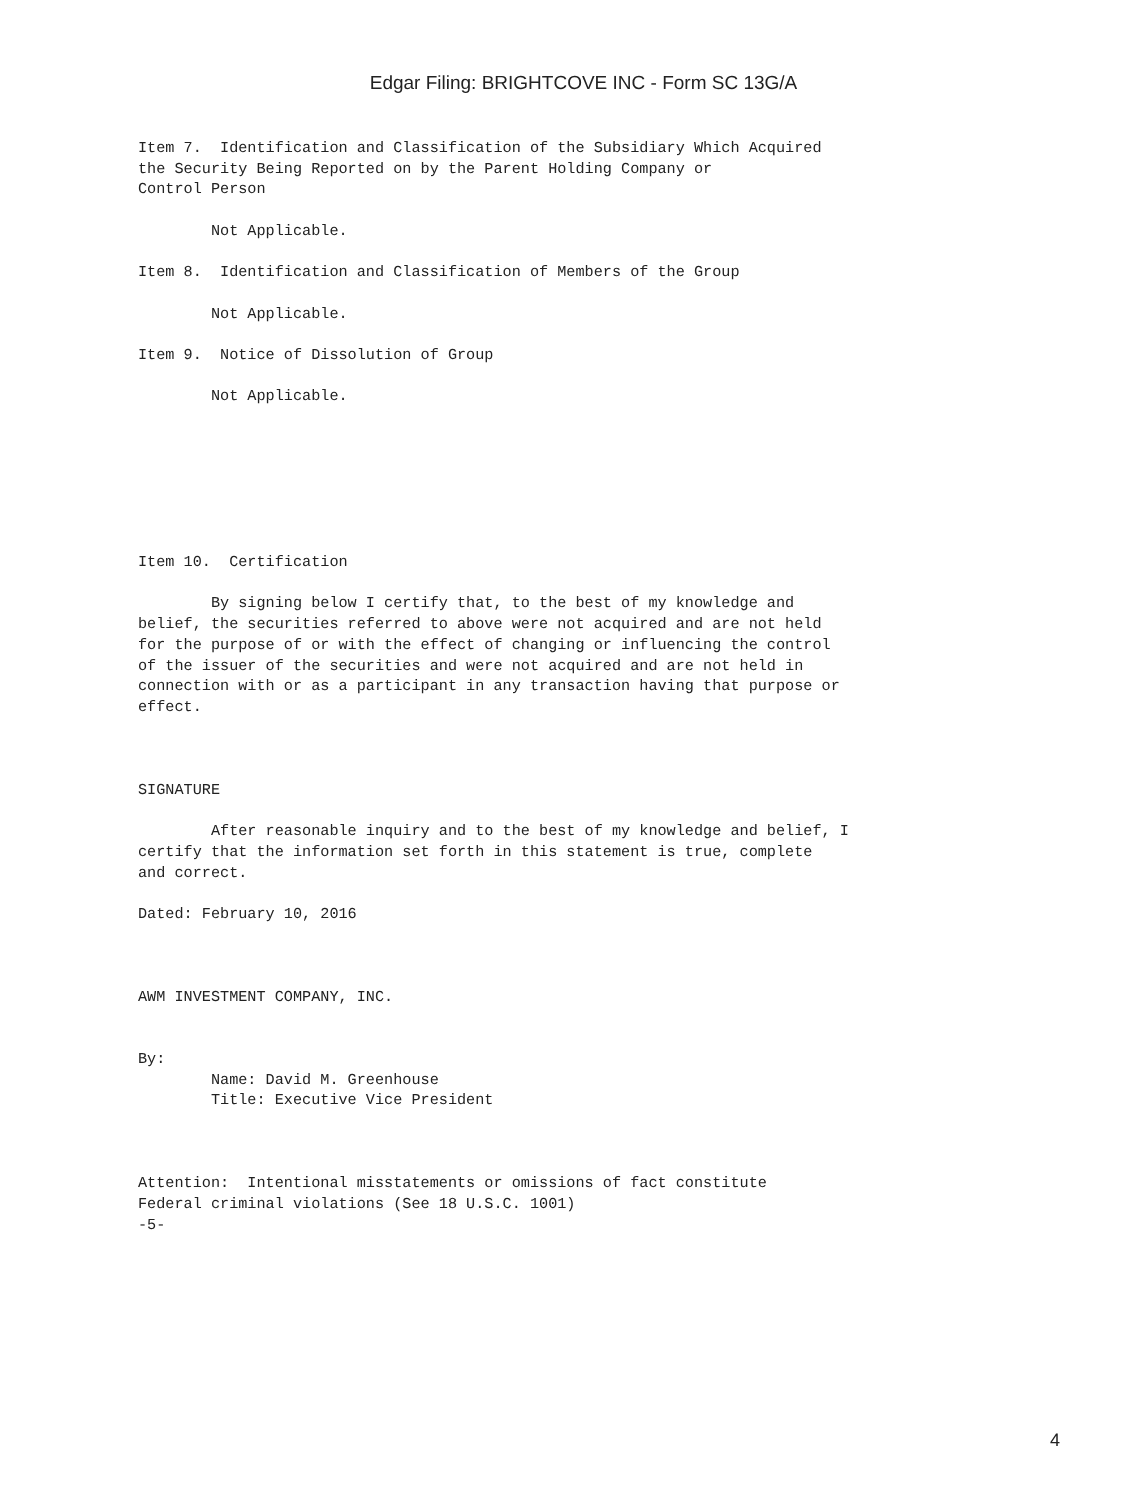Edgar Filing: BRIGHTCOVE INC - Form SC 13G/A
Item 7.  Identification and Classification of the Subsidiary Which Acquired
the Security Being Reported on by the Parent Holding Company or
Control Person

        Not Applicable.

Item 8.  Identification and Classification of Members of the Group

        Not Applicable.

Item 9.  Notice of Dissolution of Group

        Not Applicable.







Item 10.  Certification

        By signing below I certify that, to the best of my knowledge and
belief, the securities referred to above were not acquired and are not held
for the purpose of or with the effect of changing or influencing the control
of the issuer of the securities and were not acquired and are not held in
connection with or as a participant in any transaction having that purpose or
effect.



SIGNATURE

        After reasonable inquiry and to the best of my knowledge and belief, I
certify that the information set forth in this statement is true, complete
and correct.

Dated: February 10, 2016



AWM INVESTMENT COMPANY, INC.


By:
        Name: David M. Greenhouse
        Title: Executive Vice President



Attention:  Intentional misstatements or omissions of fact constitute
Federal criminal violations (See 18 U.S.C. 1001)
-5-
4